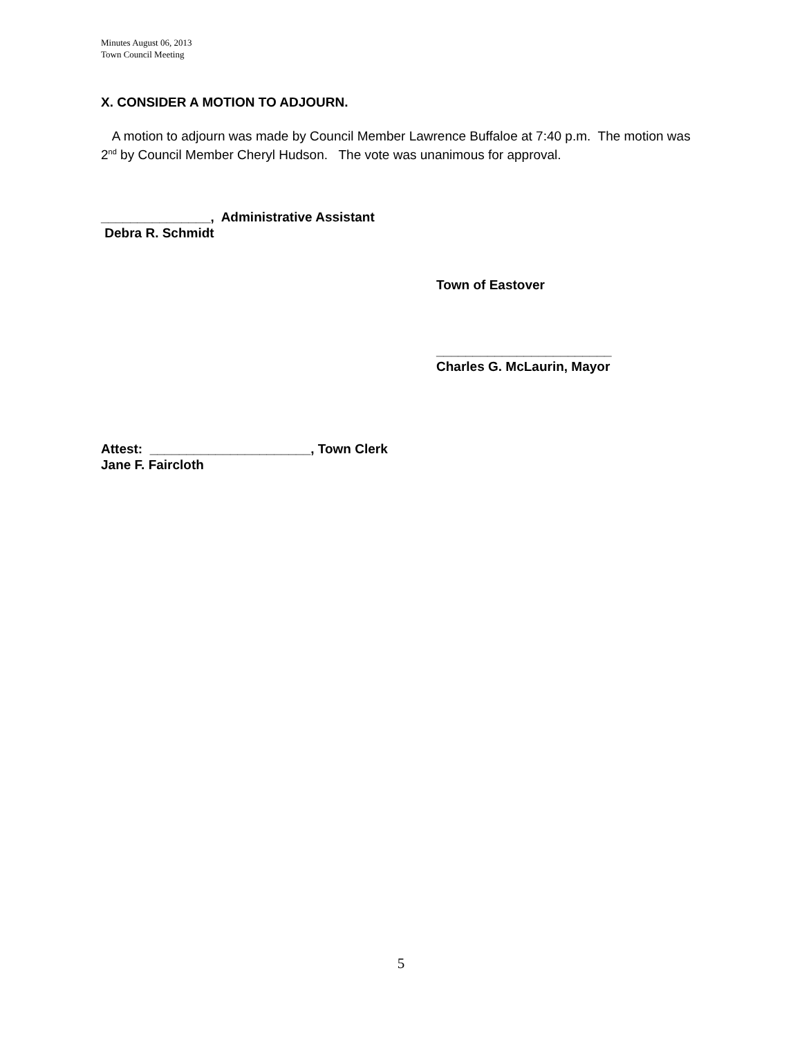Minutes August 06, 2013
Town Council Meeting
X. CONSIDER A MOTION TO ADJOURN.
A motion to adjourn was made by Council Member Lawrence Buffaloe at 7:40 p.m. The motion was 2<sup>nd</sup> by Council Member Cheryl Hudson. The vote was unanimous for approval.
_______________, Administrative Assistant
Debra R. Schmidt
Town of Eastover
________________________
Charles G. McLaurin, Mayor
Attest: ______________________, Town Clerk
Jane F. Faircloth
5